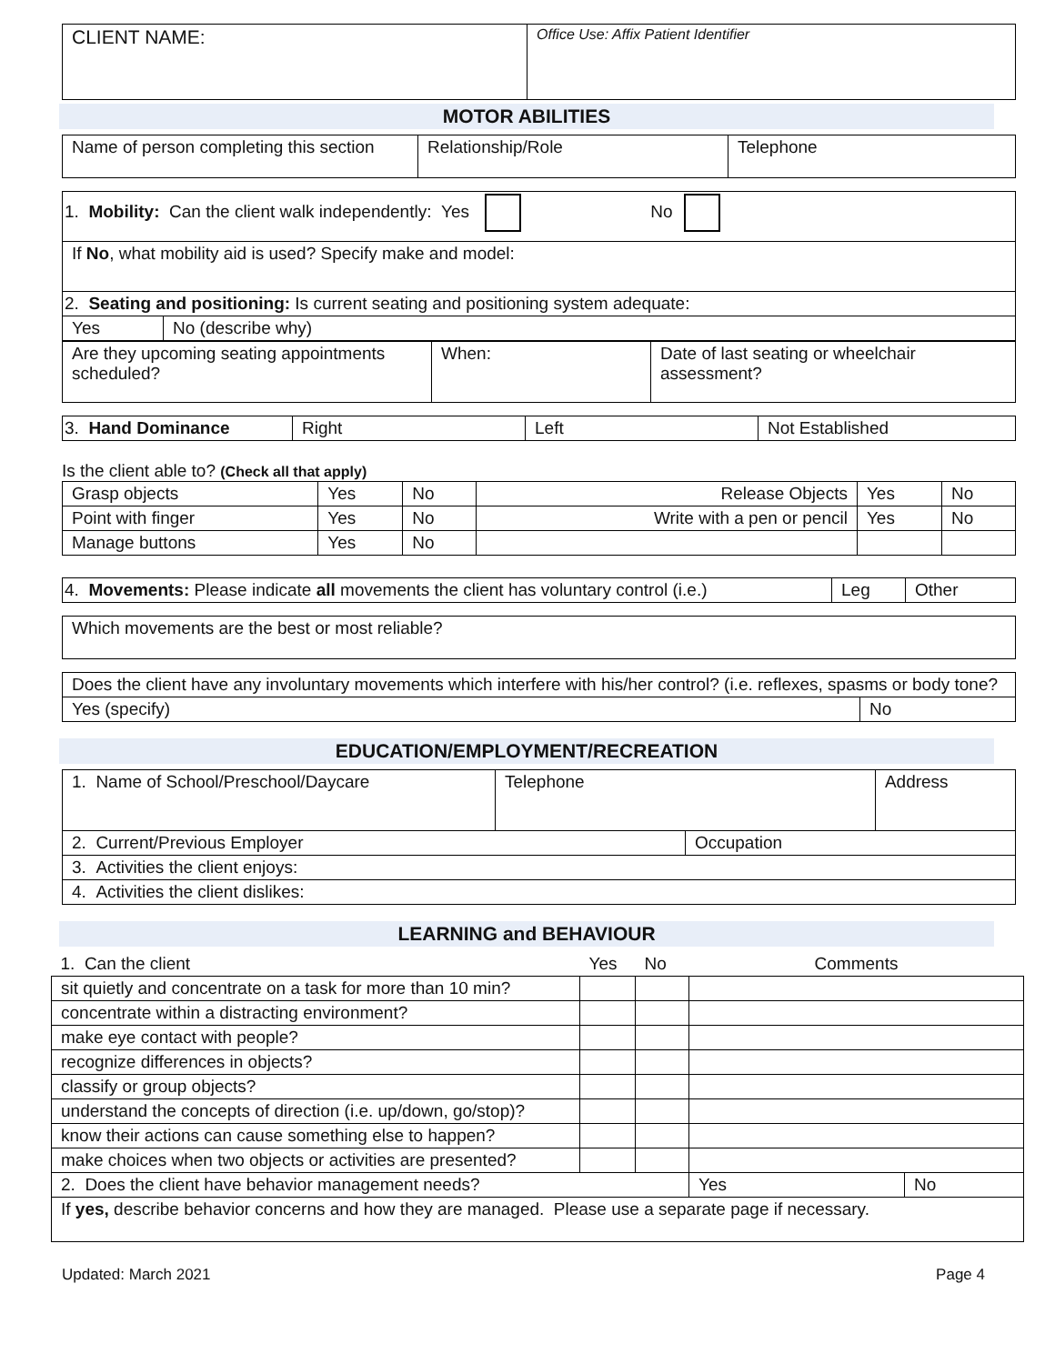| CLIENT NAME: | Office Use: Affix Patient Identifier |
MOTOR ABILITIES
| Name of person completing this section | Relationship/Role | Telephone |
| 1. Mobility: Can the client walk independently: Yes No | |
| If No , what mobility aid is used? Specify make and model: | |
| 2. Seating and positioning: Is current seating and positioning system adequate: | |
| Yes | No (describe why) |
| Are they upcoming seating appointments scheduled? | When: | Date of last seating or wheelchair assessment? |
| 3. Hand Dominance | Right | Left | Not Established |
Is the client able to? (Check all that apply)
| Grasp objects | Yes | No | Release Objects | Yes | No |
| Point with finger | Yes | No | Write with a pen or pencil | Yes | No |
| Manage buttons | Yes | No | | | |
| 4. Movements: Please indicate all movements the client has voluntary control (i.e.) | Leg | Other |
| Which movements are the best or most reliable? |
| Does the client have any involuntary movements which interfere with his/her control? (i.e. reflexes, spasms or body tone? | |
| Yes (specify) | No |
EDUCATION/EMPLOYMENT/RECREATION
| 1. Name of School/Preschool/Daycare | Telephone | | Address |
| 2. Current/Previous Employer | | Occupation | |
| 3. Activities the client enjoys: | | | |
| 4. Activities the client dislikes: | | | |
LEARNING and BEHAVIOUR
| 1. Can the client | Yes | No | Comments | |
| --- | --- | --- | --- | --- |
| sit quietly and concentrate on a task for more than 10 min? | | | | |
| concentrate within a distracting environment? | | | | |
| make eye contact with people? | | | | |
| recognize differences in objects? | | | | |
| classify or group objects? | | | | |
| understand the concepts of direction (i.e. up/down, go/stop)? | | | | |
| know their actions can cause something else to happen? | | | | |
| make choices when two objects or activities are presented? | | | | |
| 2. Does the client have behavior management needs? | | | Yes | No |
| If yes, describe behavior concerns and how they are managed. Please use a separate page if necessary. | | | | |
Updated: March 2021 Page 4